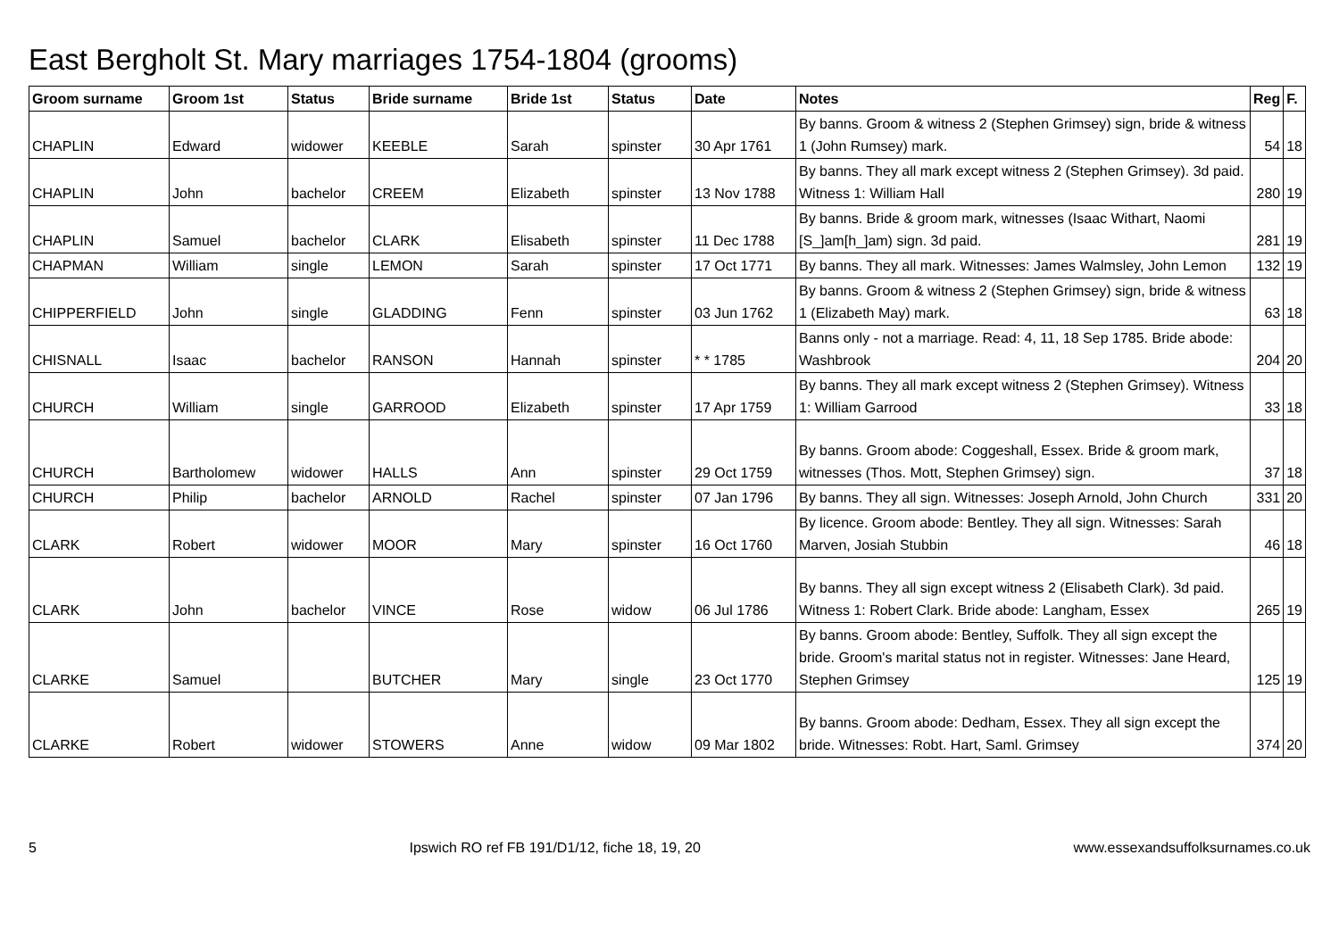East Bergholt St. Mary marriages 1754-1804 (grooms)
| Groom surname | Groom 1st | Status | Bride surname | Bride 1st | Status | Date | Notes | Reg | F. |
| --- | --- | --- | --- | --- | --- | --- | --- | --- | --- |
| CHAPLIN | Edward | widower | KEEBLE | Sarah | spinster | 30 Apr 1761 | By banns. Groom & witness 2 (Stephen Grimsey) sign, bride & witness 1 (John Rumsey) mark. | 54 | 18 |
| CHAPLIN | John | bachelor | CREEM | Elizabeth | spinster | 13 Nov 1788 | By banns. They all mark except witness 2 (Stephen Grimsey). 3d paid. Witness 1: William Hall | 280 | 19 |
| CHAPLIN | Samuel | bachelor | CLARK | Elisabeth | spinster | 11 Dec 1788 | By banns. Bride & groom mark, witnesses (Isaac Withart, Naomi [S_]am[h_]am) sign. 3d paid. | 281 | 19 |
| CHAPMAN | William | single | LEMON | Sarah | spinster | 17 Oct 1771 | By banns. They all mark. Witnesses: James Walmsley, John Lemon | 132 | 19 |
| CHIPPERFIELD | John | single | GLADDING | Fenn | spinster | 03 Jun 1762 | By banns. Groom & witness 2 (Stephen Grimsey) sign, bride & witness 1 (Elizabeth May) mark. | 63 | 18 |
| CHISNALL | Isaac | bachelor | RANSON | Hannah | spinster | * * 1785 | Banns only - not a marriage. Read: 4, 11, 18 Sep 1785. Bride abode: Washbrook | 204 | 20 |
| CHURCH | William | single | GARROOD | Elizabeth | spinster | 17 Apr 1759 | By banns. They all mark except witness 2 (Stephen Grimsey). Witness 1: William Garrood | 33 | 18 |
| CHURCH | Bartholomew | widower | HALLS | Ann | spinster | 29 Oct 1759 | By banns. Groom abode: Coggeshall, Essex. Bride & groom mark, witnesses (Thos. Mott, Stephen Grimsey) sign. | 37 | 18 |
| CHURCH | Philip | bachelor | ARNOLD | Rachel | spinster | 07 Jan 1796 | By banns. They all sign. Witnesses: Joseph Arnold, John Church | 331 | 20 |
| CLARK | Robert | widower | MOOR | Mary | spinster | 16 Oct 1760 | By licence. Groom abode: Bentley. They all sign. Witnesses: Sarah Marven, Josiah Stubbin | 46 | 18 |
| CLARK | John | bachelor | VINCE | Rose | widow | 06 Jul 1786 | By banns. They all sign except witness 2 (Elisabeth Clark). 3d paid. Witness 1: Robert Clark. Bride abode: Langham, Essex | 265 | 19 |
| CLARKE | Samuel | | BUTCHER | Mary | single | 23 Oct 1770 | By banns. Groom abode: Bentley, Suffolk. They all sign except the bride. Groom's marital status not in register. Witnesses: Jane Heard, Stephen Grimsey | 125 | 19 |
| CLARKE | Robert | widower | STOWERS | Anne | widow | 09 Mar 1802 | By banns. Groom abode: Dedham, Essex. They all sign except the bride. Witnesses: Robt. Hart, Saml. Grimsey | 374 | 20 |
5 Ipswich RO ref FB 191/D1/12, fiche 18, 19, 20 www.essexandsuffolksurnames.co.uk